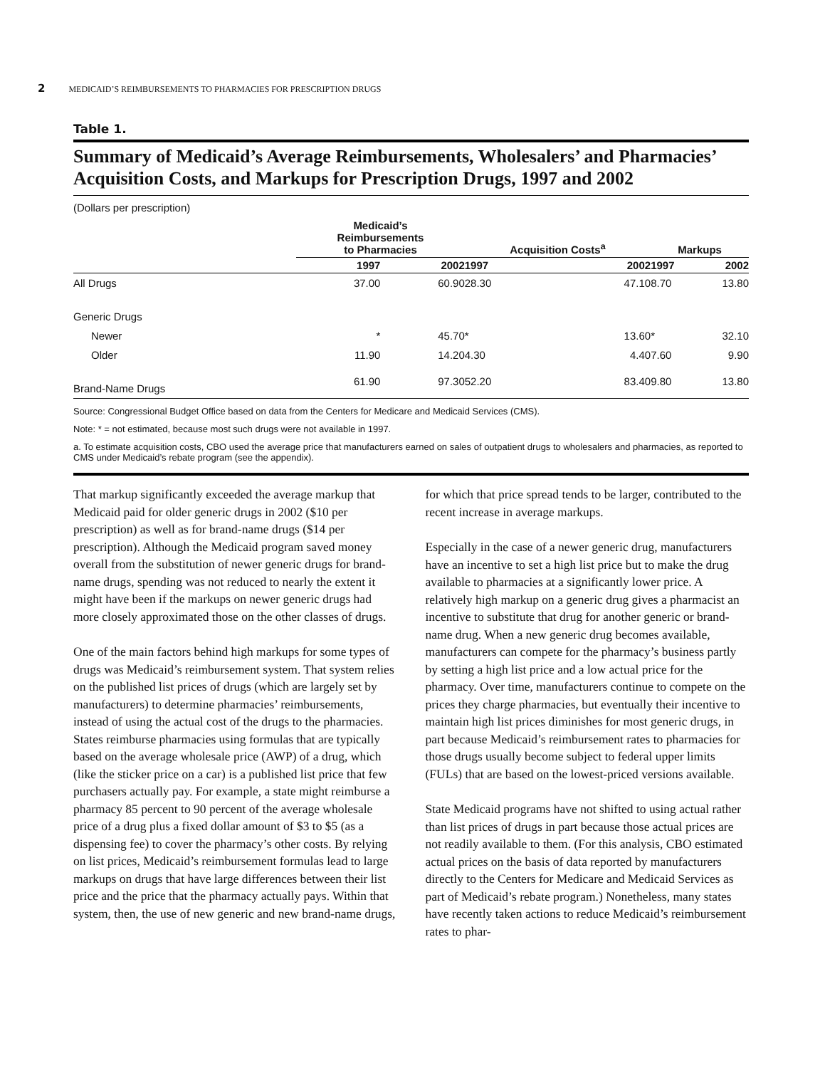2 MEDICAID’S REIMBURSEMENTS TO PHARMACIES FOR PRESCRIPTION DRUGS
Table 1.
Summary of Medicaid’s Average Reimbursements, Wholesalers’ and Pharmacies’ Acquisition Costs, and Markups for Prescription Drugs, 1997 and 2002
(Dollars per prescription)
| | Medicaid’s Reimbursements to Pharmacies | | Acquisition Costs<sup>a</sup> | | Markups | |
| --- | --- | --- | --- | --- | --- | --- |
| | 1997 | 2002 | 1997 | 2002 | 1997 | 2002 |
| All Drugs | 37.00 | 60.90 | 28.30 | 47.10 | 8.70 | 13.80 |
| Generic Drugs | | | | | | |
| Newer | * | 45.70 | * | 13.60 | * | 32.10 |
| Older | 11.90 | 14.20 | 4.30 | 4.40 | 7.60 | 9.90 |
| Brand-Name Drugs | 61.90 | 97.30 | 52.20 | 83.40 | 9.80 | 13.80 |
Source: Congressional Budget Office based on data from the Centers for Medicare and Medicaid Services (CMS).
Note: * = not estimated, because most such drugs were not available in 1997.
a. To estimate acquisition costs, CBO used the average price that manufacturers earned on sales of outpatient drugs to wholesalers and pharmacies, as reported to CMS under Medicaid’s rebate program (see the appendix).
That markup significantly exceeded the average markup that Medicaid paid for older generic drugs in 2002 ($10 per prescription) as well as for brand-name drugs ($14 per prescription). Although the Medicaid program saved money overall from the substitution of newer generic drugs for brand-name drugs, spending was not reduced to nearly the extent it might have been if the markups on newer generic drugs had more closely approximated those on the other classes of drugs.
One of the main factors behind high markups for some types of drugs was Medicaid’s reimbursement system. That system relies on the published list prices of drugs (which are largely set by manufacturers) to determine pharmacies’ reimbursements, instead of using the actual cost of the drugs to the pharmacies. States reimburse pharmacies using formulas that are typically based on the average wholesale price (AWP) of a drug, which (like the sticker price on a car) is a published list price that few purchasers actually pay. For example, a state might reimburse a pharmacy 85 percent to 90 percent of the average wholesale price of a drug plus a fixed dollar amount of $3 to $5 (as a dispensing fee) to cover the pharmacy’s other costs. By relying on list prices, Medicaid’s reimbursement formulas lead to large markups on drugs that have large differences between their list price and the price that the pharmacy actually pays. Within that system, then, the use of new generic and new brand-name drugs, for which that price spread tends to be larger, contributed to the recent increase in average markups.
Especially in the case of a newer generic drug, manufacturers have an incentive to set a high list price but to make the drug available to pharmacies at a significantly lower price. A relatively high markup on a generic drug gives a pharmacist an incentive to substitute that drug for another generic or brand-name drug. When a new generic drug becomes available, manufacturers can compete for the pharmacy’s business partly by setting a high list price and a low actual price for the pharmacy. Over time, manufacturers continue to compete on the prices they charge pharmacies, but eventually their incentive to maintain high list prices diminishes for most generic drugs, in part because Medicaid’s reimbursement rates to pharmacies for those drugs usually become subject to federal upper limits (FULs) that are based on the lowest-priced versions available.
State Medicaid programs have not shifted to using actual rather than list prices of drugs in part because those actual prices are not readily available to them. (For this analysis, CBO estimated actual prices on the basis of data reported by manufacturers directly to the Centers for Medicare and Medicaid Services as part of Medicaid’s rebate program.) Nonetheless, many states have recently taken actions to reduce Medicaid’s reimbursement rates to phar-